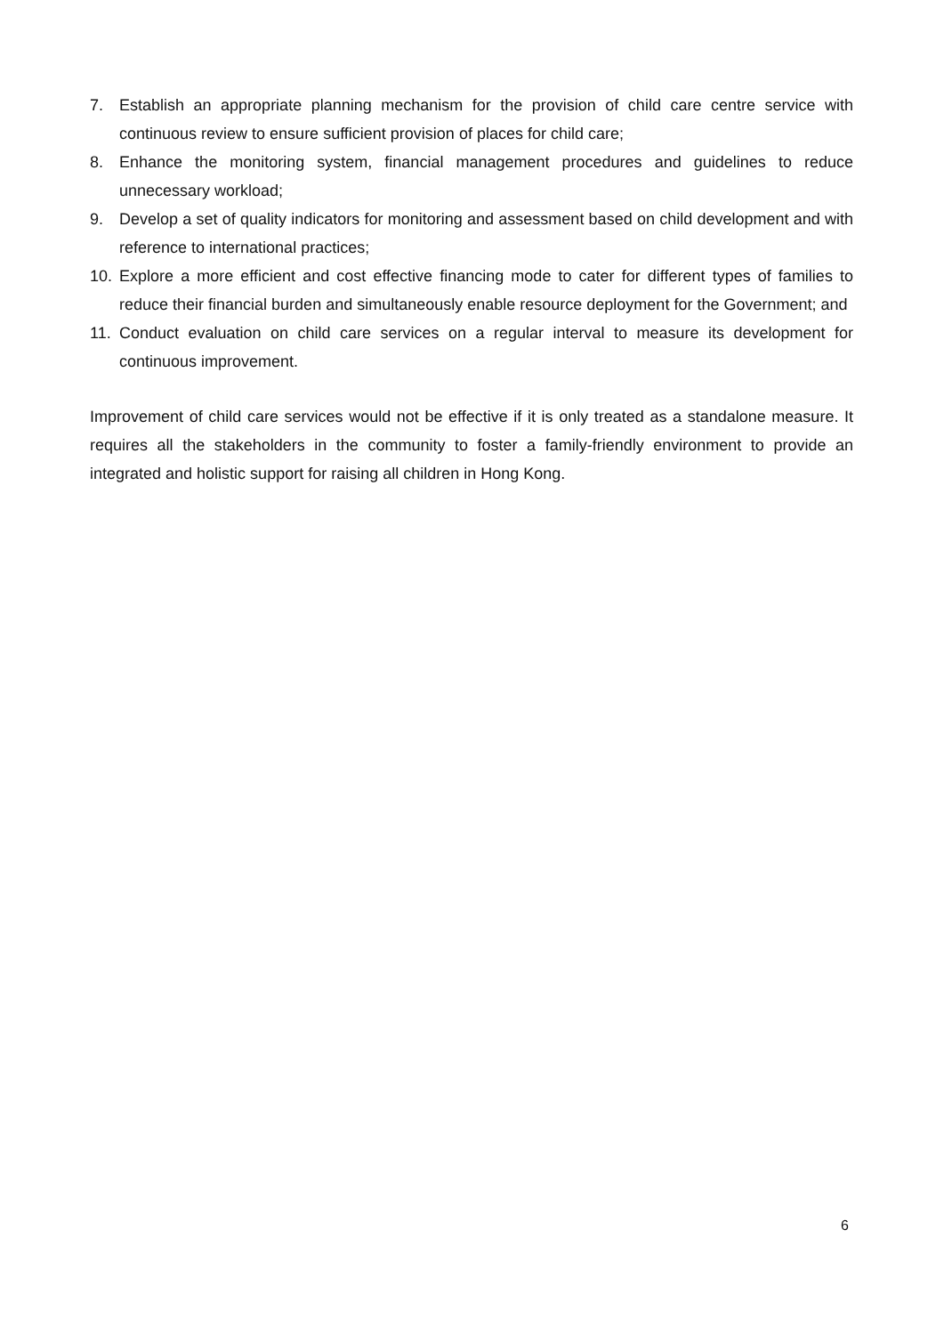7. Establish an appropriate planning mechanism for the provision of child care centre service with continuous review to ensure sufficient provision of places for child care;
8. Enhance the monitoring system, financial management procedures and guidelines to reduce unnecessary workload;
9. Develop a set of quality indicators for monitoring and assessment based on child development and with reference to international practices;
10. Explore a more efficient and cost effective financing mode to cater for different types of families to reduce their financial burden and simultaneously enable resource deployment for the Government; and
11. Conduct evaluation on child care services on a regular interval to measure its development for continuous improvement.
Improvement of child care services would not be effective if it is only treated as a standalone measure. It requires all the stakeholders in the community to foster a family-friendly environment to provide an integrated and holistic support for raising all children in Hong Kong.
6